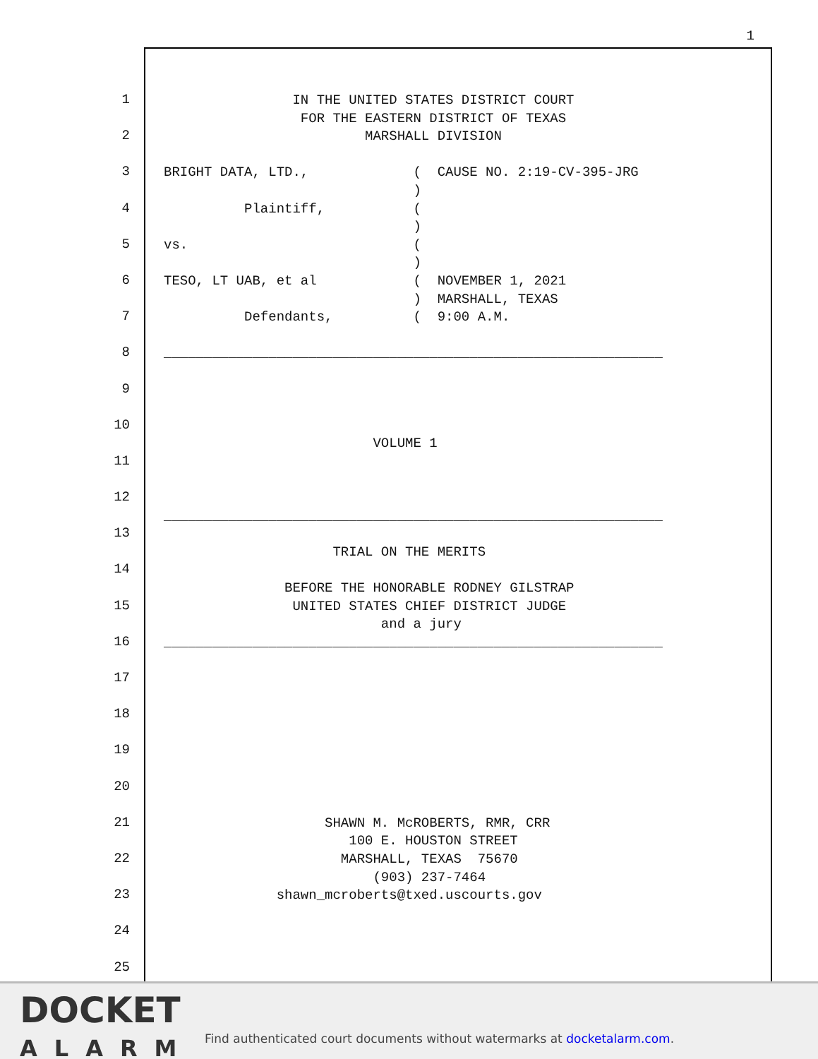1
1 IN THE UNITED STATES DISTRICT COURT FOR THE EASTERN DISTRICT OF TEXAS
2 MARSHALL DIVISION
3 BRIGHT DATA, LTD., ( CAUSE NO. 2:19-CV-395-JRG )
4 Plaintiff, ( )
5 vs. ( )
6 TESO, LT UAB, et al ( NOVEMBER 1, 2021 ) MARSHALL, TEXAS
7 Defendants, ( 9:00 A.M.
8 ______________________________________________________________
9
10 VOLUME 1
11
12 ______________________________________________________________
13 TRIAL ON THE MERITS
14 BEFORE THE HONORABLE RODNEY GILSTRAP
15 UNITED STATES CHIEF DISTRICT JUDGE and a jury
16 ______________________________________________________________
17
18
19
20
21 SHAWN M. McROBERTS, RMR, CRR 100 E. HOUSTON STREET
22 MARSHALL, TEXAS 75670 (903) 237-7464
23 shawn_mcroberts@txed.uscourts.gov
24
25
DOCKET
ALARM
Find authenticated court documents without watermarks at docketalarm.com.